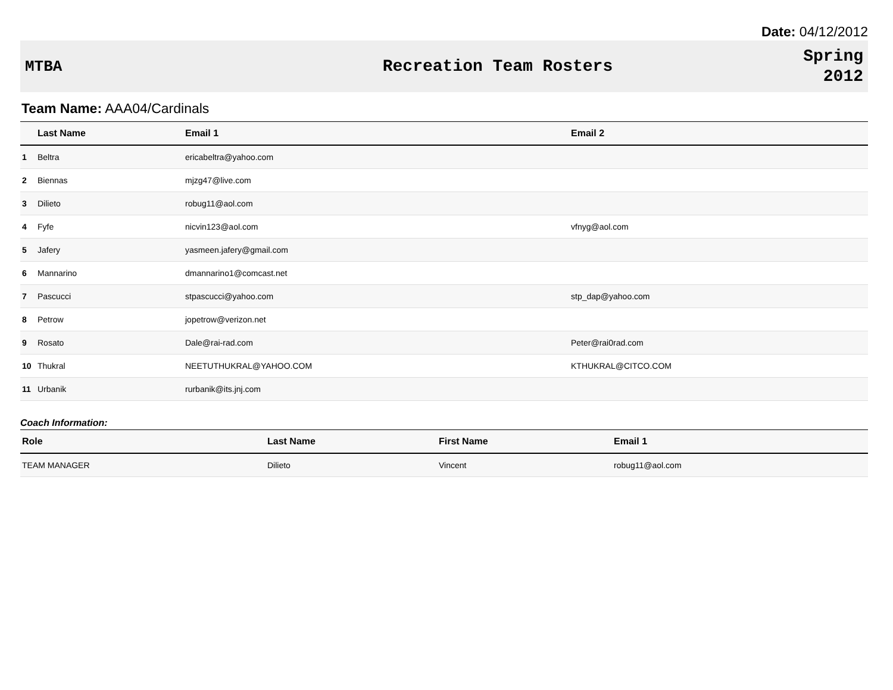Date: 04/12/2012
MTBA Recreation Team Rosters
Spring
2012
Team Name: AAA04/Cardinals
| | Last Name | Email 1 | Email 2 |
| --- | --- | --- | --- |
| 1 | Beltra | ericabeltra@yahoo.com | |
| 2 | Biennas | mjzg47@live.com | |
| 3 | Dilieto | robug11@aol.com | |
| 4 | Fyfe | nicvin123@aol.com | vfnyg@aol.com |
| 5 | Jafery | yasmeen.jafery@gmail.com | |
| 6 | Mannarino | dmannarino1@comcast.net | |
| 7 | Pascucci | stpascucci@yahoo.com | stp_dap@yahoo.com |
| 8 | Petrow | jopetrow@verizon.net | |
| 9 | Rosato | Dale@rai-rad.com | Peter@rai0rad.com |
| 10 | Thukral | NEETUTHUKRAL@YAHOO.COM | KTHUKRAL@CITCO.COM |
| 11 | Urbanik | rurbanik@its.jnj.com | |
Coach Information:
| Role | Last Name | First Name | Email 1 |
| --- | --- | --- | --- |
| TEAM MANAGER | Dilieto | Vincent | robug11@aol.com |